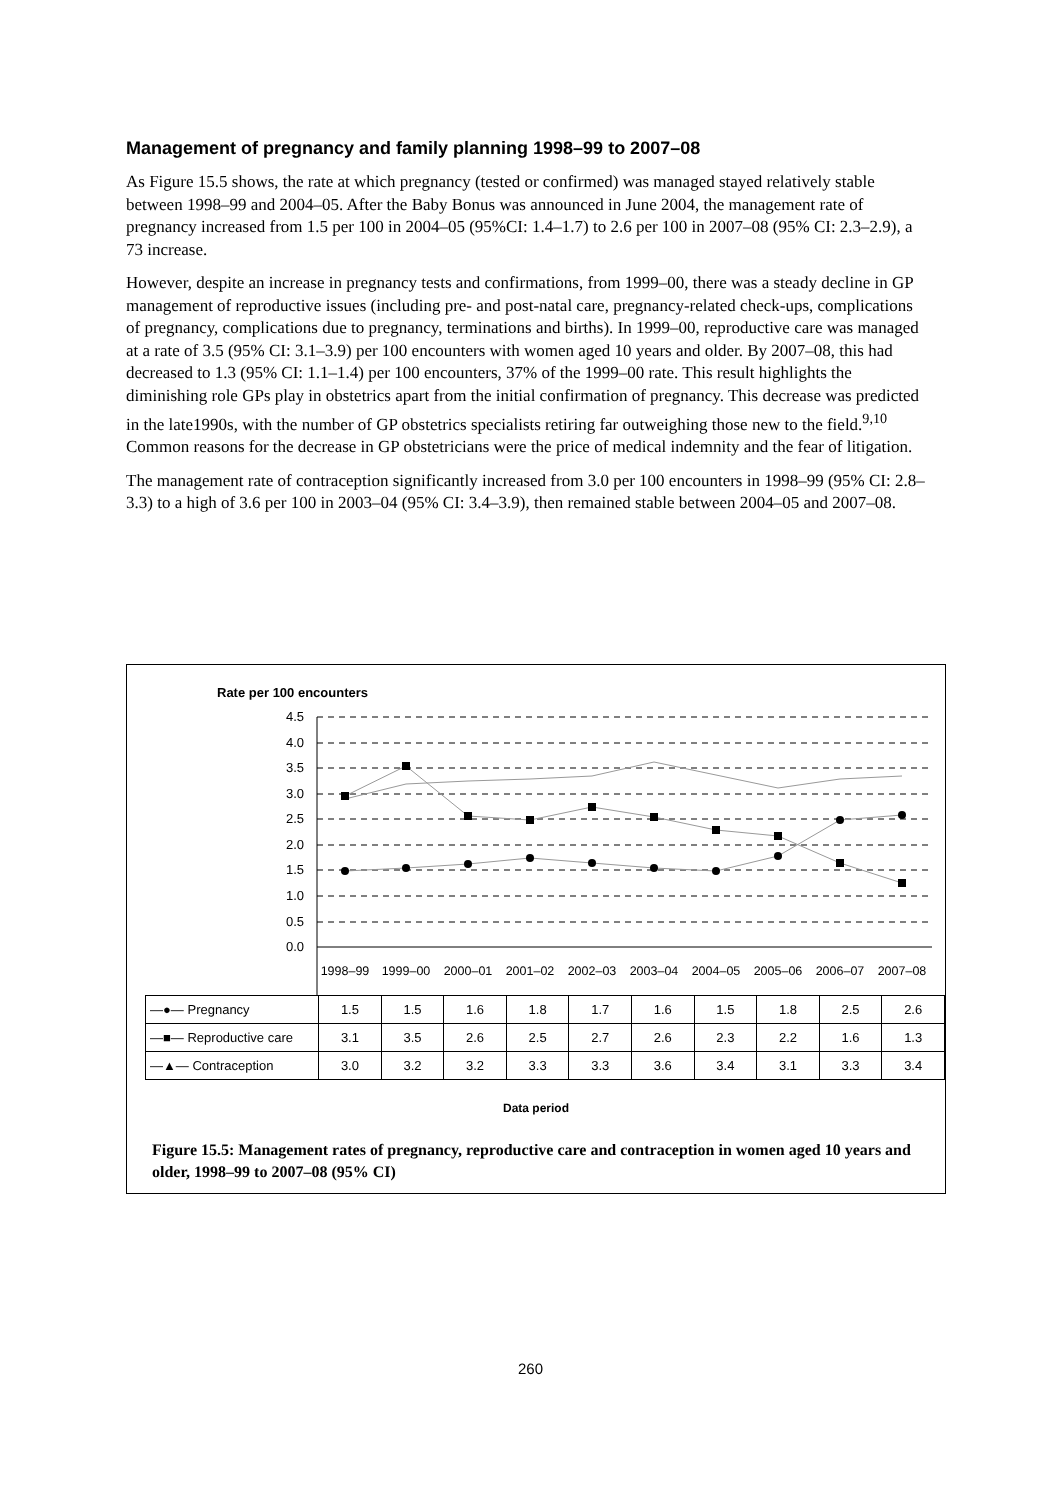Management of pregnancy and family planning 1998–99 to 2007–08
As Figure 15.5 shows, the rate at which pregnancy (tested or confirmed) was managed stayed relatively stable between 1998–99 and 2004–05. After the Baby Bonus was announced in June 2004, the management rate of pregnancy increased from 1.5 per 100 in 2004–05 (95%CI: 1.4–1.7) to 2.6 per 100 in 2007–08 (95% CI: 2.3–2.9), a 73 increase.
However, despite an increase in pregnancy tests and confirmations, from 1999–00, there was a steady decline in GP management of reproductive issues (including pre- and post-natal care, pregnancy-related check-ups, complications of pregnancy, complications due to pregnancy, terminations and births). In 1999–00, reproductive care was managed at a rate of 3.5 (95% CI: 3.1–3.9) per 100 encounters with women aged 10 years and older. By 2007–08, this had decreased to 1.3 (95% CI: 1.1–1.4) per 100 encounters, 37% of the 1999–00 rate. This result highlights the diminishing role GPs play in obstetrics apart from the initial confirmation of pregnancy. This decrease was predicted in the late1990s, with the number of GP obstetrics specialists retiring far outweighing those new to the field.<sup>9,10</sup> Common reasons for the decrease in GP obstetricians were the price of medical indemnity and the fear of litigation.
The management rate of contraception significantly increased from 3.0 per 100 encounters in 1998–99 (95% CI: 2.8–3.3) to a high of 3.6 per 100 in 2003–04 (95% CI: 3.4–3.9), then remained stable between 2004–05 and 2007–08.
Rate per 100 encounters
4.5
4.0
3.5
3.0
2.5
2.0
1.5
1.0
0.5
0.0
1998–99
1999–00
2000–01
2001–02
2002–03
2003–04
2004–05
2005–06
2006–07
2007–08
| —●— Pregnancy | 1.5 | 1.5 | 1.6 | 1.8 | 1.7 | 1.6 | 1.5 | 1.8 | 2.5 | 2.6 |
| —■— Reproductive care | 3.1 | 3.5 | 2.6 | 2.5 | 2.7 | 2.6 | 2.3 | 2.2 | 1.6 | 1.3 |
| —▲— Contraception | 3.0 | 3.2 | 3.2 | 3.3 | 3.3 | 3.6 | 3.4 | 3.1 | 3.3 | 3.4 |
Data period
Figure 15.5: Management rates of pregnancy, reproductive care and contraception in women aged 10 years and older, 1998–99 to 2007–08 (95% CI)
260